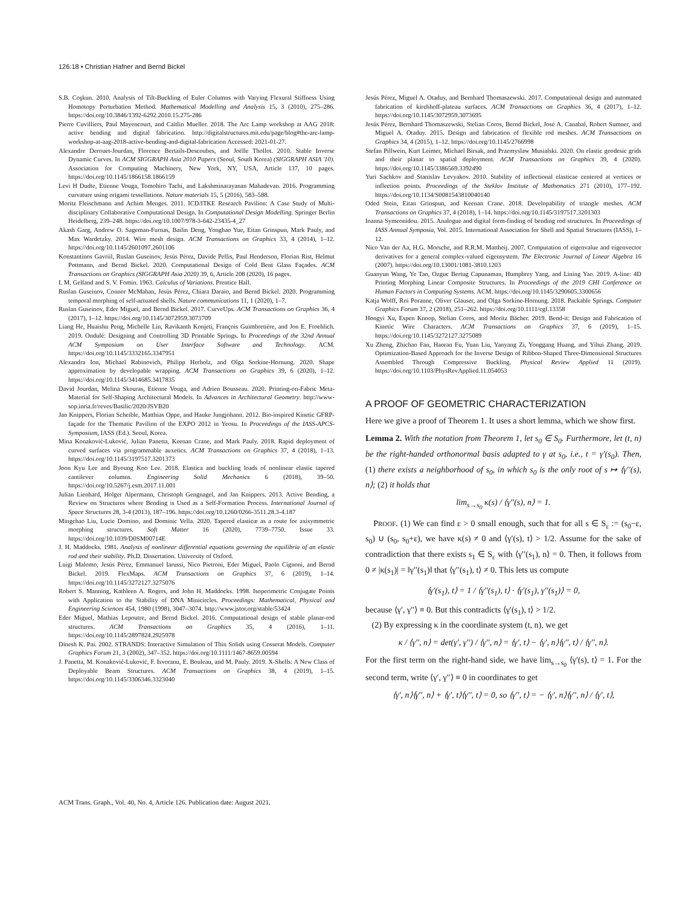126:18 • Christian Hafner and Bernd Bickel
S.B. Coşkun. 2010. Analysis of Tilt-Buckling of Euler Columns with Varying Flexural Stiffness Using Homotopy Perturbation Method. Mathematical Modelling and Analysis 15, 3 (2010), 275–286. https://doi.org/10.3846/1392-6292.2010.15.275-286
Pierre Cuvilliers, Paul Mayencourt, and Caitlin Mueller. 2018. The Arc Lamp workshop at AAG 2018: active bending and digital fabrication. http://digitalstructures.mit.edu/page/blog#the-arc-lamp-workshop-at-aag-2018-active-bending-and-digital-fabrication Accessed: 2021-01-27.
Alexandre Derouet-Jourdan, Florence Bertails-Descoubes, and Joëlle Thollot. 2010. Stable Inverse Dynamic Curves. In ACM SIGGRAPH Asia 2010 Papers (Seoul, South Korea) (SIGGRAPH ASIA '10). Association for Computing Machinery, New York, NY, USA, Article 137, 10 pages. https://doi.org/10.1145/1866158.1866159
Levi H Dudte, Etienne Vouga, Tomohiro Tachi, and Lakshminarayanan Mahadevan. 2016. Programming curvature using origami tessellations. Nature materials 15, 5 (2016), 583–588.
Moritz Fleischmann and Achim Menges. 2011. ICD/ITKE Research Pavilion: A Case Study of Multi-disciplinary Collaborative Computational Design. In Computational Design Modelling. Springer Berlin Heidelberg, 239–248. https://doi.org/10.1007/978-3-642-23435-4_27
Akash Garg, Andrew O. Sageman-Furnas, Bailin Deng, Yonghao Yue, Eitan Grinspun, Mark Pauly, and Max Wardetzky. 2014. Wire mesh design. ACM Transactions on Graphics 33, 4 (2014), 1–12. https://doi.org/10.1145/2601097.2601106
Konstantinos Gavriil, Ruslan Guseinov, Jesús Pérez, Davide Pellis, Paul Henderson, Florian Rist, Helmut Pottmann, and Bernd Bickel. 2020. Computational Design of Cold Bent Glass Façades. ACM Transactions on Graphics (SIGGRAPH Asia 2020) 39, 6, Article 208 (2020), 16 pages.
I. M. Gelfand and S. V. Fomin. 1963. Calculus of Variations. Prentice Hall.
Ruslan Guseinov, Connor McMahan, Jesús Pérez, Chiara Daraio, and Bernd Bickel. 2020. Programming temporal morphing of self-actuated shells. Nature communications 11, 1 (2020), 1–7.
Ruslan Guseinov, Eder Miguel, and Bernd Bickel. 2017. CurveUps. ACM Transactions on Graphics 36, 4 (2017), 1–12. https://doi.org/10.1145/3072959.3073709
Liang He, Huaishu Peng, Michelle Lin, Ravikanth Konjeti, François Guimbretière, and Jon E. Froehlich. 2019. Ondulé: Designing and Controlling 3D Printable Springs. In Proceedings of the 32nd Annual ACM Symposium on User Interface Software and Technology. ACM. https://doi.org/10.1145/3332165.3347951
Alexandra Ion, Michael Rabinovich, Philipp Herholz, and Olga Sorkine-Hornung. 2020. Shape approximation by developable wrapping. ACM Transactions on Graphics 39, 6 (2020), 1–12. https://doi.org/10.1145/3414685.3417835
David Jourdan, Melina Skouras, Etienne Vouga, and Adrien Bousseau. 2020. Printing-on-Fabric Meta-Material for Self-Shaping Architectural Models. In Advances in Architectural Geometry. http://www-sop.inria.fr/reves/Basilic/2020/JSVB20
Jan Knippers, Florian Scheible, Matthias Oppe, and Hauke Jungjohann. 2012. Bio-inspired Kinetic GFRP-façade for the Thematic Pavilion of the EXPO 2012 in Yeosu. In Proceedings of the IASS-APCS-Symposium, IASS (Ed.). Seoul, Korea.
Mina Konaković-Luković, Julian Panetta, Keenan Crane, and Mark Pauly. 2018. Rapid deployment of curved surfaces via programmable auxetics. ACM Transactions on Graphics 37, 4 (2018), 1–13. https://doi.org/10.1145/3197517.3201373
Joon Kyu Lee and Byoung Koo Lee. 2018. Elastica and buckling loads of nonlinear elastic tapered cantilever columns. Engineering Solid Mechanics 6 (2018), 39–50. https://doi.org/10.5267/j.esm.2017.11.001
Julian Lienhard, Holger Alpermann, Christoph Gengnagel, and Jan Knippers. 2013. Active Bending, a Review on Structures where Bending is Used as a Self-Formation Process. International Journal of Space Structures 28, 3-4 (2013), 187–196. https://doi.org/10.1260/0266-3511.28.3-4.187
Mingchao Liu, Lucie Domino, and Dominic Vella. 2020. Tapered elasticæ as a route for axisymmetric morphing structures. Soft Matter 16 (2020), 7739–7750. Issue 33. https://doi.org/10.1039/D0SM00714E
J. H. Maddocks. 1981. Analysis of nonlinear differential equations governing the equilibria of an elastic rod and their stability. Ph.D. Dissertation. University of Oxford.
Luigi Malomo, Jesús Pérez, Emmanuel Iarussi, Nico Pietroni, Eder Miguel, Paolo Cignoni, and Bernd Bickel. 2019. FlexMaps. ACM Transactions on Graphics 37, 6 (2019), 1–14. https://doi.org/10.1145/3272127.3275076
Robert S. Manning, Kathleen A. Rogers, and John H. Maddocks. 1998. Isoperimetric Conjugate Points with Application to the Stability of DNA Minicircles. Proceedings: Mathematical, Physical and Engineering Sciences 454, 1980 (1998), 3047–3074. http://www.jstor.org/stable/53424
Eder Miguel, Mathias Lepoutre, and Bernd Bickel. 2016. Computational design of stable planar-rod structures. ACM Transactions on Graphics 35, 4 (2016), 1–11. https://doi.org/10.1145/2897824.2925978
Dinesh K. Pai. 2002. STRANDS: Interactive Simulation of Thin Solids using Cosserat Models. Computer Graphics Forum 21, 3 (2002), 347–352. https://doi.org/10.1111/1467-8659.00594
J. Panetta, M. Konaković-Luković, F. Isvoranu, E. Bouleau, and M. Pauly. 2019. X-Shells: A New Class of Deployable Beam Structures. ACM Transactions on Graphics 38, 4 (2019), 1–15. https://doi.org/10.1145/3306346.3323040
Jesús Pérez, Miguel A. Otaduy, and Bernhard Thomaszewski. 2017. Computational design and automated fabrication of kirchhoff-plateau surfaces. ACM Transactions on Graphics 36, 4 (2017), 1–12. https://doi.org/10.1145/3072959.3073695
Jesús Pérez, Bernhard Thomaszewski, Stelian Coros, Bernd Bickel, José A. Canabal, Robert Sumner, and Miguel A. Otaduy. 2015. Design and fabrication of flexible rod meshes. ACM Transactions on Graphics 34, 4 (2015), 1–12. https://doi.org/10.1145/2766998
Stefan Pillwein, Kurt Leimer, Michael Birsak, and Przemyslaw Musialski. 2020. On elastic geodesic grids and their planar to spatial deployment. ACM Transactions on Graphics 39, 4 (2020). https://doi.org/10.1145/3386569.3392490
Yuri Sachkov and Stanislav Levyakov. 2010. Stability of inflectional elasticae centered at vertices or inflection points. Proceedings of the Steklov Institute of Mathematics 271 (2010), 177–192. https://doi.org/10.1134/S0081543810040140
Oded Stein, Eitan Grinspun, and Keenan Crane. 2018. Developability of triangle meshes. ACM Transactions on Graphics 37, 4 (2018), 1–14. https://doi.org/10.1145/3197517.3201303
Ioanna Symeonidou. 2015. Analogue and digital form-finding of bending rod structures. In Proceedings of IASS Annual Symposia, Vol. 2015. International Association for Shell and Spatial Structures (IASS), 1–12.
Nico Van der Aa, H.G. Morsche, and R.R.M. Mattheij. 2007. Computation of eigenvalue and eigenvector derivatives for a general complex-valued eigensystem. The Electronic Journal of Linear Algebra 16 (2007). https://doi.org/10.13001/1081-3810.1203
Guanyun Wang, Ye Tao, Ozguc Bertug Capunaman, Humphrey Yang, and Lining Yao. 2019. A-line: 4D Printing Morphing Linear Composite Structures. In Proceedings of the 2019 CHI Conference on Human Factors in Computing Systems. ACM. https://doi.org/10.1145/3290605.3300656
Katja Wolff, Roi Poranne, Oliver Glauser, and Olga Sorkine-Hornung. 2018. Packable Springs. Computer Graphics Forum 37, 2 (2018), 251–262. https://doi.org/10.1111/cgf.13358
Hongyi Xu, Espen Knoop, Stelian Coros, and Moritz Bächer. 2019. Bend-it: Design and Fabrication of Kinetic Wire Characters. ACM Transactions on Graphics 37, 6 (2019), 1–15. https://doi.org/10.1145/3272127.3275089
Xu Zheng, Zhichao Fan, Haoran Fu, Yuan Liu, Yanyang Zi, Yonggang Huang, and Yihui Zhang. 2019. Optimization-Based Approach for the Inverse Design of Ribbon-Shaped Three-Dimensional Structures Assembled Through Compressive Buckling. Physical Review Applied 11 (2019). https://doi.org/10.1103/PhysRevApplied.11.054053
A PROOF OF GEOMETRIC CHARACTERIZATION
Here we give a proof of Theorem 1. It uses a short lemma, which we show first.
Lemma 2. With the notation from Theorem 1, let s<sub>0</sub> ∈ S<sub>0</sub>. Furthermore, let (t, n) be the right-handed orthonormal basis adapted to γ at s<sub>0</sub>, i.e., t = γ′(s<sub>0</sub>). Then, (1) there exists a neighborhood of s<sub>0</sub>, in which s<sub>0</sub> is the only root of s ↦ ⟨γ′′(s), n⟩; (2) it holds that
lim<sub>s→s<sub>0</sub></sub> κ(s) / ⟨γ′′(s), n⟩ = 1.
PROOF. (1) We can find ε > 0 small enough, such that for all s ∈ S<sub>ε</sub> := (s<sub>0</sub>−ε, s<sub>0</sub>) ∪ (s<sub>0</sub>, s<sub>0</sub>+ε), we have κ(s) ≠ 0 and ⟨γ′(s), t⟩ > 1/2. Assume for the sake of contradiction that there exists s<sub>1</sub> ∈ S<sub>ε</sub> with ⟨γ′′(s<sub>1</sub>), n⟩ = 0. Then, it follows from 0 ≠ |κ(s<sub>1</sub>)| = ‖γ′′(s<sub>1</sub>)‖ that ⟨γ′′(s<sub>1</sub>), t⟩ ≠ 0. This lets us compute
⟨γ′(s<sub>1</sub>), t⟩ = 1 / ⟨γ′′(s<sub>1</sub>), t⟩ · ⟨γ′(s<sub>1</sub>), γ′′(s<sub>1</sub>)⟩ = 0,
because ⟨γ′, γ′′⟩ ≡ 0. But this contradicts ⟨γ′(s<sub>1</sub>), t⟩ > 1/2.
(2) By expressing κ in the coordinate system (t, n), we get
κ / ⟨γ′′, n⟩ = det(γ′, γ′′) / ⟨γ′′, n⟩ = ⟨γ′, t⟩ − ⟨γ′, n⟩⟨γ′′, t⟩ / ⟨γ′′, n⟩.
For the first term on the right-hand side, we have lim<sub>s→s<sub>0</sub></sub> ⟨γ′(s), t⟩ = 1. For the second term, write ⟨γ′, γ′′⟩ ≡ 0 in coordinates to get
⟨γ′, n⟩⟨γ′′, n⟩ + ⟨γ′, t⟩⟨γ′′, t⟩ = 0, so ⟨γ′′, t⟩ = − ⟨γ′, n⟩⟨γ′′, n⟩ / ⟨γ′, t⟩,
ACM Trans. Graph., Vol. 40, No. 4, Article 126. Publication date: August 2021.